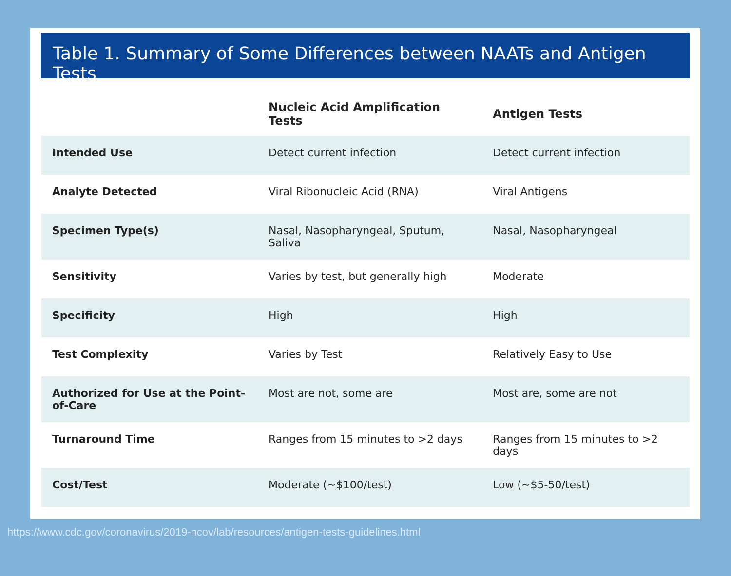Table 1. Summary of Some Differences between NAATs and Antigen Tests
| | Nucleic Acid Amplification Tests | Antigen Tests |
| --- | --- | --- |
| Intended Use | Detect current infection | Detect current infection |
| Analyte Detected | Viral Ribonucleic Acid (RNA) | Viral Antigens |
| Specimen Type(s) | Nasal, Nasopharyngeal, Sputum, Saliva | Nasal, Nasopharyngeal |
| Sensitivity | Varies by test, but generally high | Moderate |
| Specificity | High | High |
| Test Complexity | Varies by Test | Relatively Easy to Use |
| Authorized for Use at the Point-of-Care | Most are not, some are | Most are, some are not |
| Turnaround Time | Ranges from 15 minutes to >2 days | Ranges from 15 minutes to >2 days |
| Cost/Test | Moderate (~$100/test) | Low (~$5-50/test) |
https://www.cdc.gov/coronavirus/2019-ncov/lab/resources/antigen-tests-guidelines.html